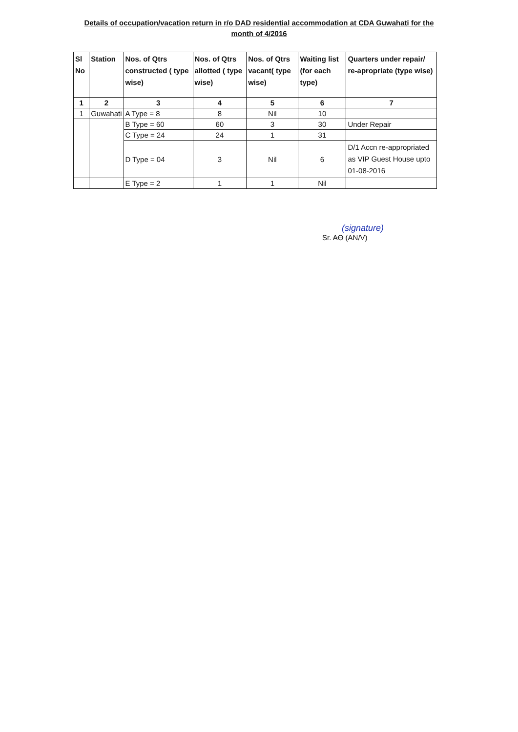Details of occupation/vacation return in r/o DAD residential accommodation at CDA Guwahati for the month of 4/2016
| Sl No | Station | Nos. of Qtrs constructed ( type wise) | Nos. of Qtrs allotted ( type wise) | Nos. of Qtrs vacant( type wise) | Waiting list (for each type) | Quarters under repair/ re-apropriate (type wise) |
| --- | --- | --- | --- | --- | --- | --- |
| 1 | 2 | 3 | 4 | 5 | 6 | 7 |
| 1 | Guwahati | A Type = 8 | 8 | Nil | 10 | |
| | | B Type = 60 | 60 | 3 | 30 | Under Repair |
| | | C Type = 24 | 24 | 1 | 31 | |
| | | D Type = 04 | 3 | Nil | 6 | D/1 Accn re-appropriated as VIP Guest House upto 01-08-2016 |
| | | E Type = 2 | 1 | 1 | Nil | |
(signature)
Sr. AO (AN/V)